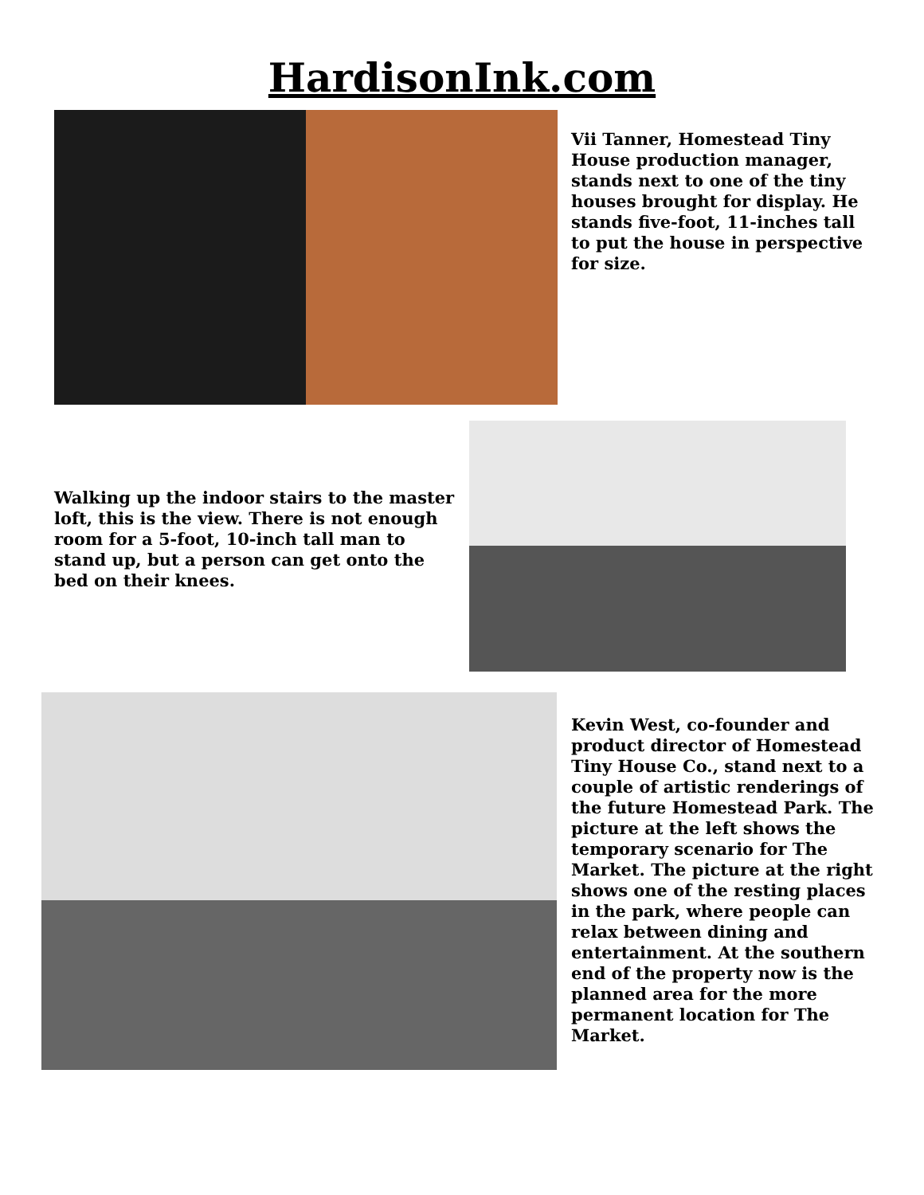HardisonInk.com
Vii Tanner, Homestead Tiny House production manager, stands next to one of the tiny houses brought for display. He stands five-foot, 11-inches tall to put the house in perspective for size.
Walking up the indoor stairs to the master loft, this is the view. There is not enough room for a 5-foot, 10-inch tall man to stand up, but a person can get onto the bed on their knees.
Kevin West, co-founder and product director of Homestead Tiny House Co., stand next to a couple of artistic renderings of the future Homestead Park. The picture at the left shows the temporary scenario for The Market. The picture at the right shows one of the resting places in the park, where people can relax between dining and entertainment. At the southern end of the property now is the planned area for the more permanent location for The Market.